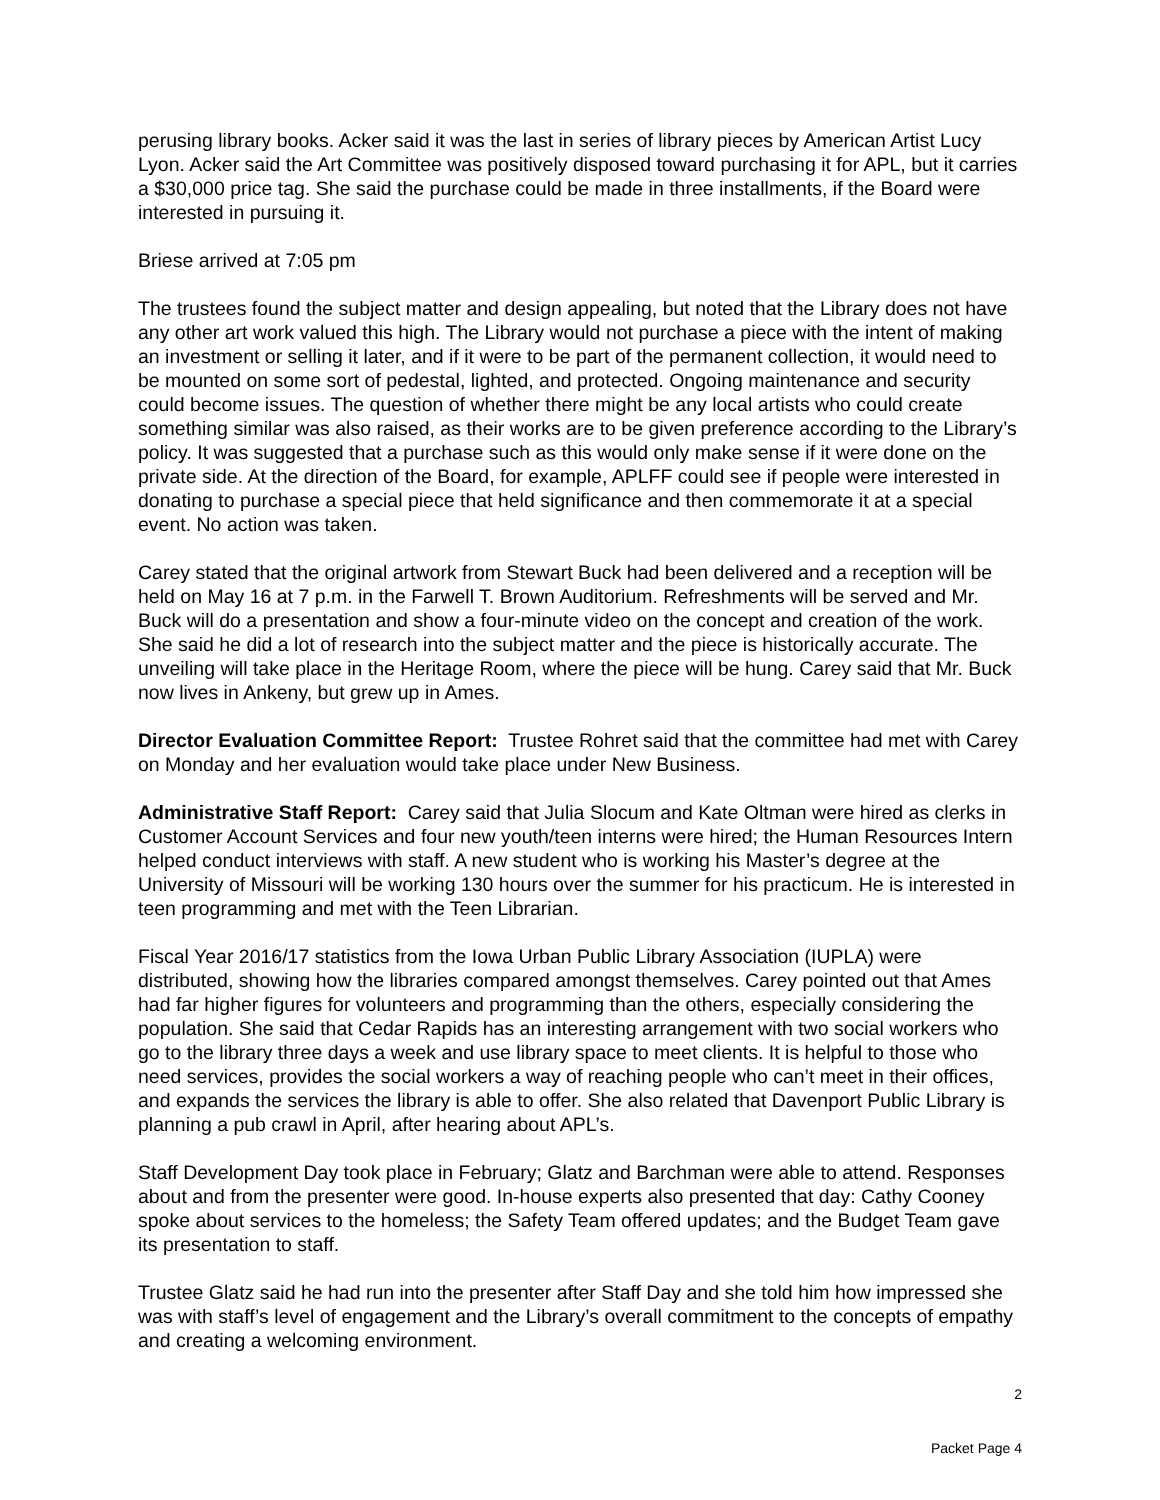perusing library books. Acker said it was the last in series of library pieces by American Artist Lucy Lyon. Acker said the Art Committee was positively disposed toward purchasing it for APL, but it carries a $30,000 price tag. She said the purchase could be made in three installments, if the Board were interested in pursuing it.
Briese arrived at 7:05 pm
The trustees found the subject matter and design appealing, but noted that the Library does not have any other art work valued this high. The Library would not purchase a piece with the intent of making an investment or selling it later, and if it were to be part of the permanent collection, it would need to be mounted on some sort of pedestal, lighted, and protected. Ongoing maintenance and security could become issues. The question of whether there might be any local artists who could create something similar was also raised, as their works are to be given preference according to the Library’s policy. It was suggested that a purchase such as this would only make sense if it were done on the private side. At the direction of the Board, for example, APLFF could see if people were interested in donating to purchase a special piece that held significance and then commemorate it at a special event. No action was taken.
Carey stated that the original artwork from Stewart Buck had been delivered and a reception will be held on May 16 at 7 p.m. in the Farwell T. Brown Auditorium. Refreshments will be served and Mr. Buck will do a presentation and show a four-minute video on the concept and creation of the work. She said he did a lot of research into the subject matter and the piece is historically accurate. The unveiling will take place in the Heritage Room, where the piece will be hung. Carey said that Mr. Buck now lives in Ankeny, but grew up in Ames.
Director Evaluation Committee Report: Trustee Rohret said that the committee had met with Carey on Monday and her evaluation would take place under New Business.
Administrative Staff Report: Carey said that Julia Slocum and Kate Oltman were hired as clerks in Customer Account Services and four new youth/teen interns were hired; the Human Resources Intern helped conduct interviews with staff. A new student who is working his Master’s degree at the University of Missouri will be working 130 hours over the summer for his practicum. He is interested in teen programming and met with the Teen Librarian.
Fiscal Year 2016/17 statistics from the Iowa Urban Public Library Association (IUPLA) were distributed, showing how the libraries compared amongst themselves. Carey pointed out that Ames had far higher figures for volunteers and programming than the others, especially considering the population. She said that Cedar Rapids has an interesting arrangement with two social workers who go to the library three days a week and use library space to meet clients. It is helpful to those who need services, provides the social workers a way of reaching people who can’t meet in their offices, and expands the services the library is able to offer. She also related that Davenport Public Library is planning a pub crawl in April, after hearing about APL’s.
Staff Development Day took place in February; Glatz and Barchman were able to attend. Responses about and from the presenter were good. In-house experts also presented that day: Cathy Cooney spoke about services to the homeless; the Safety Team offered updates; and the Budget Team gave its presentation to staff.
Trustee Glatz said he had run into the presenter after Staff Day and she told him how impressed she was with staff’s level of engagement and the Library’s overall commitment to the concepts of empathy and creating a welcoming environment.
2
Packet Page 4